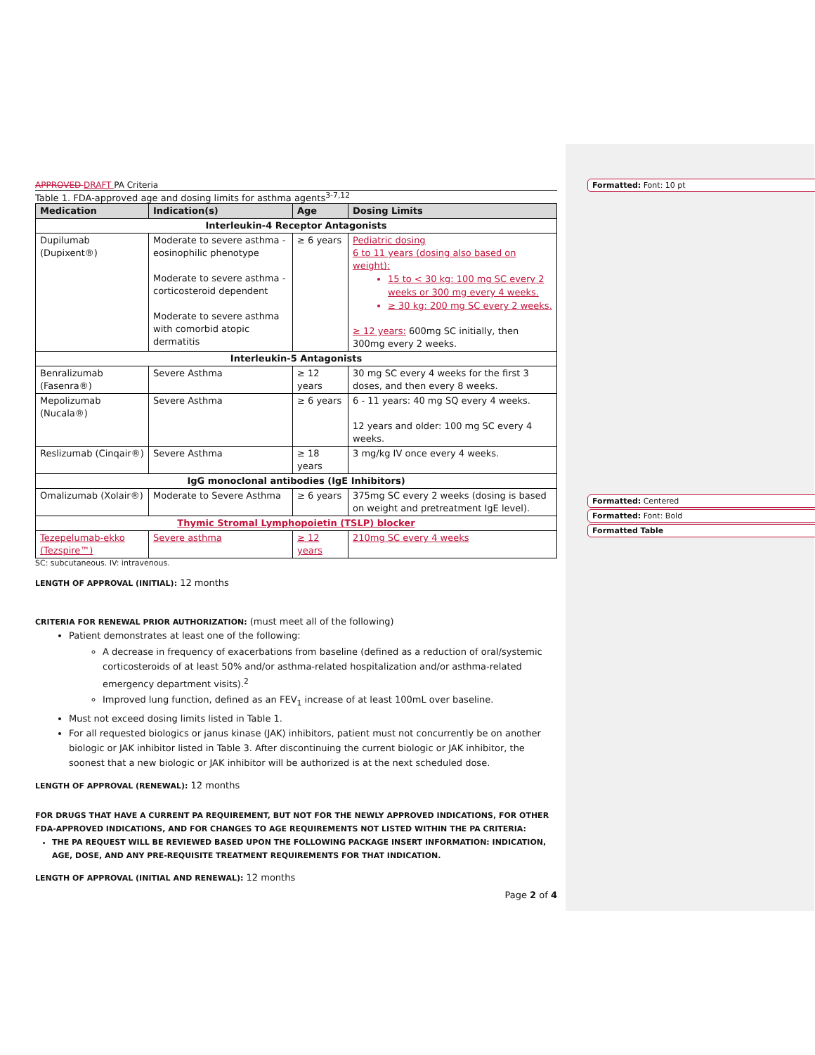Formatted: Font: 10 pt
Formatted: Centered
Formatted: Font: Bold
Formatted Table
APPROVED DRAFT PA Criteria
Table 1. FDA-approved age and dosing limits for asthma agents<sup>3-7,12</sup>
| Medication | Indication(s) | Age | Dosing Limits |
| --- | --- | --- | --- |
| Interleukin-4 Receptor Antagonists | | | |
| Dupilumab (Dupixent®) | Moderate to severe asthma - eosinophilic phenotype Moderate to severe asthma - corticosteroid dependent Moderate to severe asthma with comorbid atopic dermatitis | ≥ 6 years | Pediatric dosing 6 to 11 years (dosing also based on weight): 15 to < 30 kg: 100 mg SC every 2 weeks or 300 mg every 4 weeks. ≥ 30 kg: 200 mg SC every 2 weeks. ≥ 12 years: 600mg SC initially, then 300mg every 2 weeks. |
| Interleukin-5 Antagonists | | | |
| Benralizumab (Fasenra®) | Severe Asthma | ≥ 12 years | 30 mg SC every 4 weeks for the first 3 doses, and then every 8 weeks. |
| Mepolizumab (Nucala®) | Severe Asthma | ≥ 6 years | 6 - 11 years: 40 mg SQ every 4 weeks. 12 years and older: 100 mg SC every 4 weeks. |
| Reslizumab (Cinqair®) | Severe Asthma | ≥ 18 years | 3 mg/kg IV once every 4 weeks. |
| IgG monoclonal antibodies (IgE Inhibitors) | | | |
| Omalizumab (Xolair®) | Moderate to Severe Asthma | ≥ 6 years | 375mg SC every 2 weeks (dosing is based on weight and pretreatment IgE level). |
| Thymic Stromal Lymphopoietin (TSLP) blocker | | | |
| Tezepelumab-ekko (Tezspire™) | Severe asthma | ≥ 12 years | 210mg SC every 4 weeks |
SC: subcutaneous. IV: intravenous.
LENGTH OF APPROVAL (INITIAL): 12 months
CRITERIA FOR RENEWAL PRIOR AUTHORIZATION: (must meet all of the following)
Patient demonstrates at least one of the following:
A decrease in frequency of exacerbations from baseline (defined as a reduction of oral/systemic corticosteroids of at least 50% and/or asthma-related hospitalization and/or asthma-related emergency department visits).<sup>2</sup>
Improved lung function, defined as an FEV<sub>1</sub> increase of at least 100mL over baseline.
Must not exceed dosing limits listed in Table 1.
For all requested biologics or janus kinase (JAK) inhibitors, patient must not concurrently be on another biologic or JAK inhibitor listed in Table 3. After discontinuing the current biologic or JAK inhibitor, the soonest that a new biologic or JAK inhibitor will be authorized is at the next scheduled dose.
LENGTH OF APPROVAL (RENEWAL): 12 months
FOR DRUGS THAT HAVE A CURRENT PA REQUIREMENT, BUT NOT FOR THE NEWLY APPROVED INDICATIONS, FOR OTHER FDA-APPROVED INDICATIONS, AND FOR CHANGES TO AGE REQUIREMENTS NOT LISTED WITHIN THE PA CRITERIA:
THE PA REQUEST WILL BE REVIEWED BASED UPON THE FOLLOWING PACKAGE INSERT INFORMATION: INDICATION, AGE, DOSE, AND ANY PRE-REQUISITE TREATMENT REQUIREMENTS FOR THAT INDICATION.
LENGTH OF APPROVAL (INITIAL AND RENEWAL): 12 months
Page 2 of 4